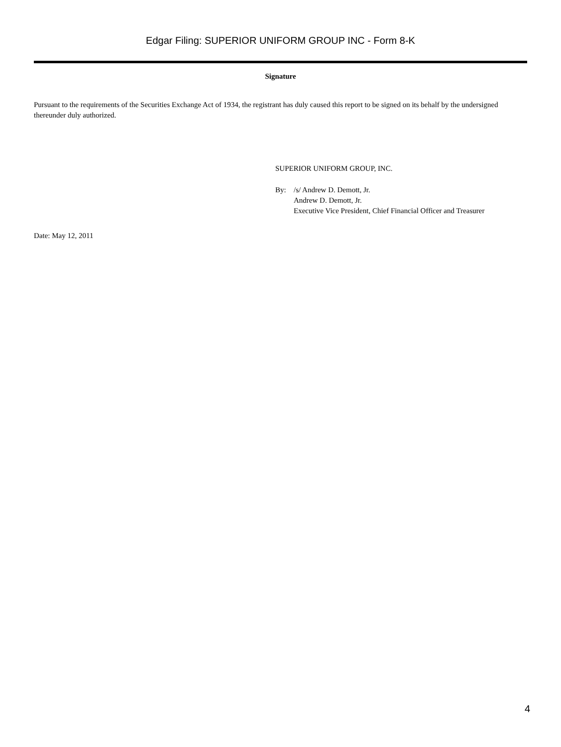Edgar Filing: SUPERIOR UNIFORM GROUP INC - Form 8-K
Signature
Pursuant to the requirements of the Securities Exchange Act of 1934, the registrant has duly caused this report to be signed on its behalf by the undersigned thereunder duly authorized.
SUPERIOR UNIFORM GROUP, INC.
By: /s/ Andrew D. Demott, Jr.
Andrew D. Demott, Jr.
Executive Vice President, Chief Financial Officer and Treasurer
Date: May 12, 2011
4